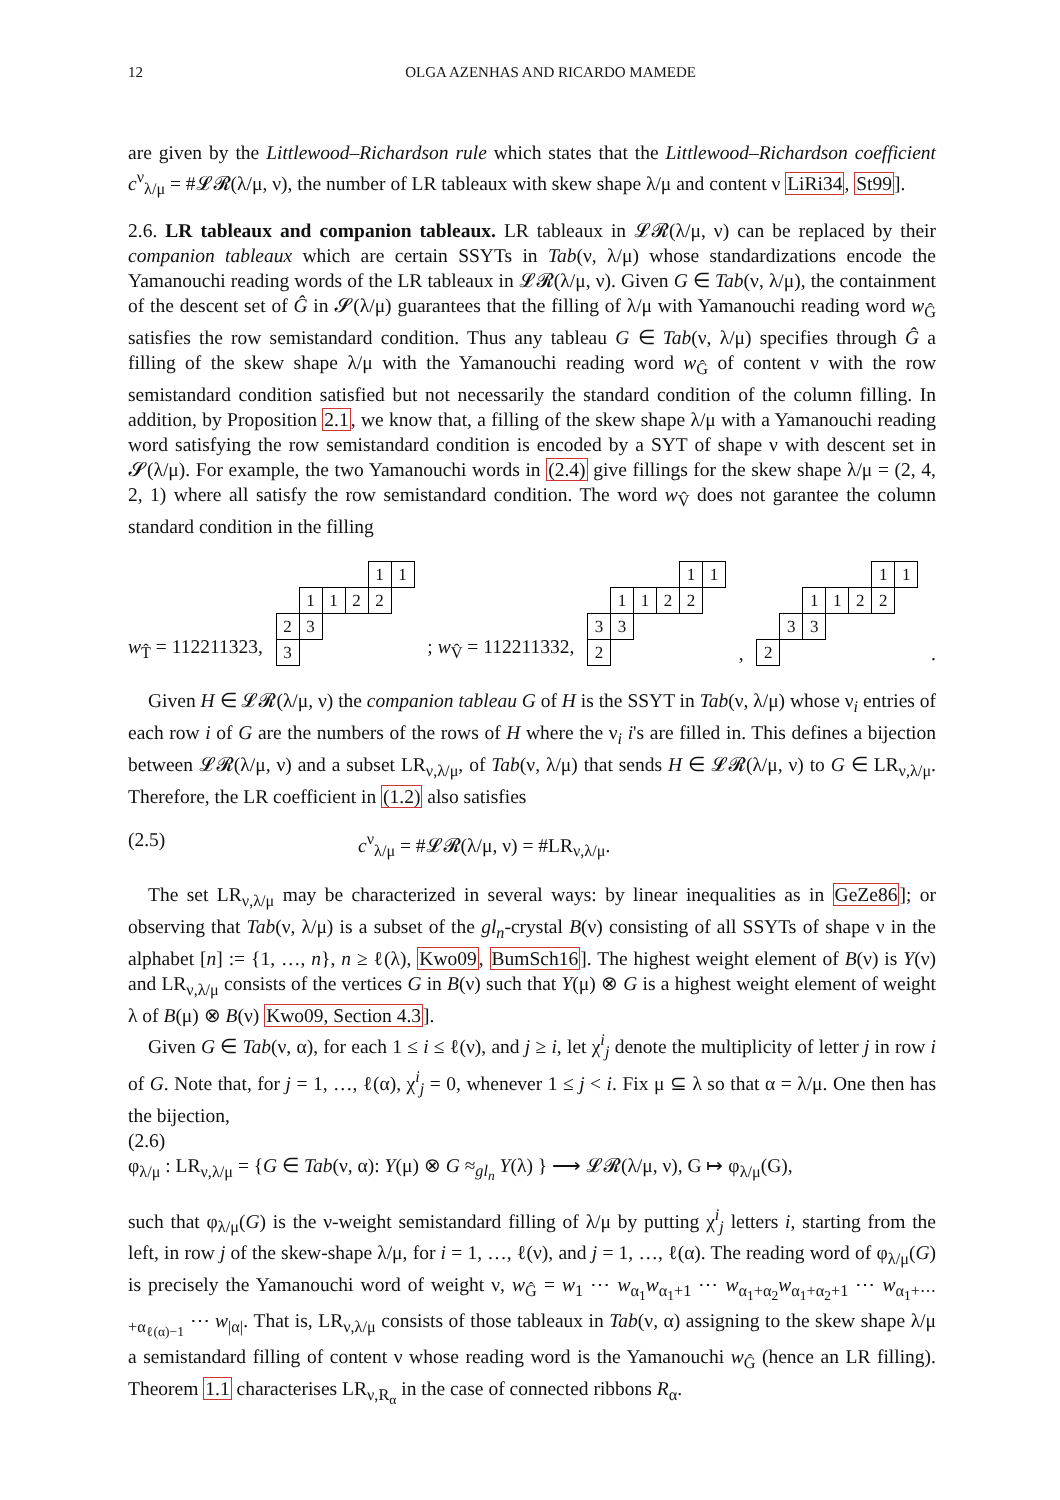12 OLGA AZENHAS AND RICARDO MAMEDE
are given by the Littlewood–Richardson rule which states that the Littlewood–Richardson coefficient c<sup>ν</sup><sub>λ/μ</sub> = #𝓛𝓡(λ/μ, ν), the number of LR tableaux with skew shape λ/μ and content ν LiRi34, St99].
2.6. LR tableaux and companion tableaux. LR tableaux in 𝓛𝓡(λ/μ, ν) can be replaced by their companion tableaux which are certain SSYTs in Tab(ν, λ/μ) whose standardizations encode the Yamanouchi reading words of the LR tableaux in 𝓛𝓡(λ/μ, ν). Given G ∈ Tab(ν, λ/μ), the containment of the descent set of Ĝ in 𝓢(λ/μ) guarantees that the filling of λ/μ with Yamanouchi reading word w<sub>Ĝ</sub> satisfies the row semistandard condition. Thus any tableau G ∈ Tab(ν, λ/μ) specifies through Ĝ a filling of the skew shape λ/μ with the Yamanouchi reading word w<sub>Ĝ</sub> of content ν with the row semistandard condition satisfied but not necessarily the standard condition of the column filling. In addition, by Proposition 2.1, we know that, a filling of the skew shape λ/μ with a Yamanouchi reading word satisfying the row semistandard condition is encoded by a SYT of shape ν with descent set in 𝓢(λ/μ). For example, the two Yamanouchi words in (2.4) give fillings for the skew shape λ/μ = (2, 4, 2, 1) where all satisfy the row semistandard condition. The word w<sub>V̂</sub> does not garantee the column standard condition in the filling
w<sub>T̂</sub> = 112211323,
| | | | | 1 | 1 |
| | 1 | 1 | 2 | 2 | |
| 2 | 3 | | | | |
| 3 | | | | | |
; w<sub>V̂</sub> = 112211332,
| | | | | 1 | 1 |
| | 1 | 1 | 2 | 2 | |
| 3 | 3 | | | | |
| 2 | | | | | |
,
| | | | | | 1 | 1 |
| | | 1 | 1 | 2 | 2 | |
| | 3 | 3 | | | | |
| 2 | | | | | | |
.
Given H ∈ 𝓛𝓡(λ/μ, ν) the companion tableau G of H is the SSYT in Tab(ν, λ/μ) whose ν<sub>i</sub> entries of each row i of G are the numbers of the rows of H where the ν<sub>i</sub> i's are filled in. This defines a bijection between 𝓛𝓡(λ/μ, ν) and a subset LR<sub>ν,λ/μ</sub>, of Tab(ν, λ/μ) that sends H ∈ 𝓛𝓡(λ/μ, ν) to G ∈ LR<sub>ν,λ/μ</sub>. Therefore, the LR coefficient in (1.2) also satisfies
(2.5) c<sup>ν</sup><sub>λ/μ</sub> = #𝓛𝓡(λ/μ, ν) = #LR<sub>ν,λ/μ</sub>.
The set LR<sub>ν,λ/μ</sub> may be characterized in several ways: by linear inequalities as in GeZe86]; or observing that Tab(ν, λ/μ) is a subset of the gl<sub>n</sub>-crystal B(ν) consisting of all SSYTs of shape ν in the alphabet [n] := {1, …, n}, n ≥ ℓ(λ), Kwo09, BumSch16]. The highest weight element of B(ν) is Y(ν) and LR<sub>ν,λ/μ</sub> consists of the vertices G in B(ν) such that Y(μ) ⊗ G is a highest weight element of weight λ of B(μ) ⊗ B(ν) Kwo09, Section 4.3].
Given G ∈ Tab(ν, α), for each 1 ≤ i ≤ ℓ(ν), and j ≥ i, let χ<sup>i</sup><sub>j</sub> denote the multiplicity of letter j in row i of G. Note that, for j = 1, …, ℓ(α), χ<sup>i</sup><sub>j</sub> = 0, whenever 1 ≤ j < i. Fix μ ⊆ λ so that α = λ/μ. One then has the bijection,
(2.6)
φ<sub>λ/μ</sub> : LR<sub>ν,λ/μ</sub> = {G ∈ Tab(ν, α): Y(μ) ⊗ G ≈<sub>gl<sub>n</sub></sub> Y(λ) } ⟶ 𝓛𝓡(λ/μ, ν), G ↦ φ<sub>λ/μ</sub>(G),
such that φ<sub>λ/μ</sub>(G) is the ν-weight semistandard filling of λ/μ by putting χ<sup>i</sup><sub>j</sub> letters i, starting from the left, in row j of the skew-shape λ/μ, for i = 1, …, ℓ(ν), and j = 1, …, ℓ(α). The reading word of φ<sub>λ/μ</sub>(G) is precisely the Yamanouchi word of weight ν, w<sub>Ĝ</sub> = w<sub>1</sub> ⋯ w<sub>α<sub>1</sub></sub>w<sub>α<sub>1</sub>+1</sub> ⋯ w<sub>α<sub>1</sub>+α<sub>2</sub></sub>w<sub>α<sub>1</sub>+α<sub>2</sub>+1</sub> ⋯ w<sub>α<sub>1</sub>+⋯+α<sub>ℓ(α)−1</sub></sub> ⋯ w<sub>|α|</sub>. That is, LR<sub>ν,λ/μ</sub> consists of those tableaux in Tab(ν, α) assigning to the skew shape λ/μ a semistandard filling of content ν whose reading word is the Yamanouchi w<sub>Ĝ</sub> (hence an LR filling). Theorem 1.1 characterises LR<sub>ν,R<sub>α</sub></sub> in the case of connected ribbons R<sub>α</sub>.